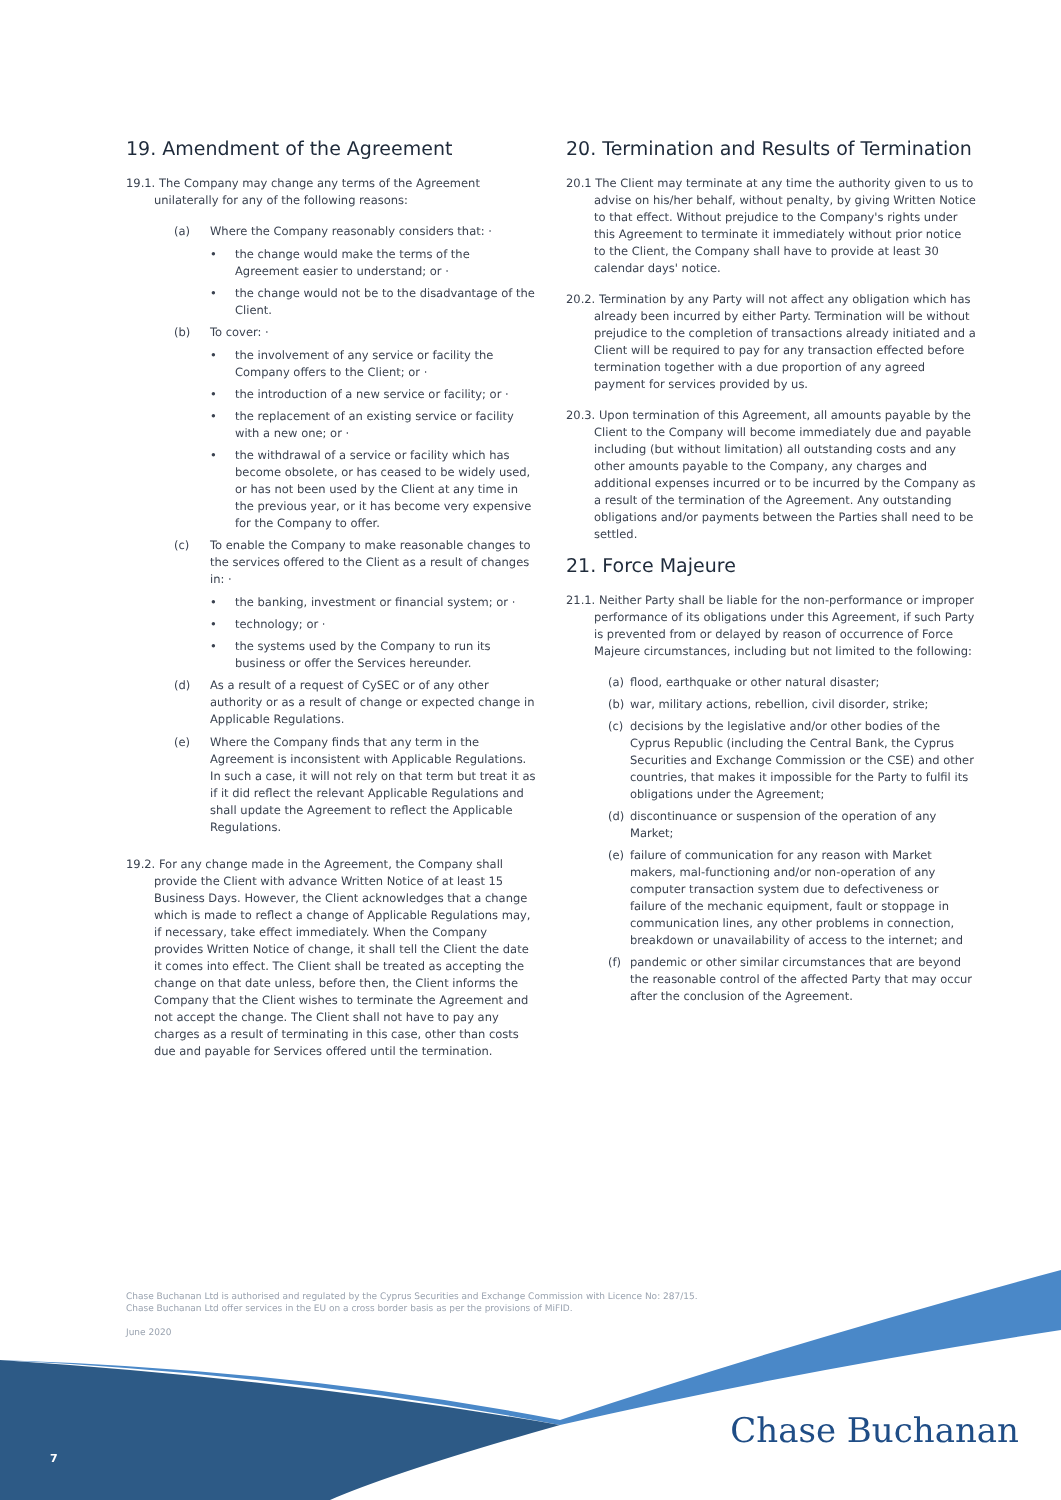19. Amendment of the Agreement
19.1. The Company may change any terms of the Agreement unilaterally for any of the following reasons:
(a) Where the Company reasonably considers that: ·
• the change would make the terms of the Agreement easier to understand; or ·
• the change would not be to the disadvantage of the Client.
(b) To cover: ·
• the involvement of any service or facility the Company offers to the Client; or ·
• the introduction of a new service or facility; or ·
• the replacement of an existing service or facility with a new one; or ·
• the withdrawal of a service or facility which has become obsolete, or has ceased to be widely used, or has not been used by the Client at any time in the previous year, or it has become very expensive for the Company to offer.
(c) To enable the Company to make reasonable changes to the services offered to the Client as a result of changes in: ·
• the banking, investment or financial system; or ·
• technology; or ·
• the systems used by the Company to run its business or offer the Services hereunder.
(d) As a result of a request of CySEC or of any other authority or as a result of change or expected change in Applicable Regulations.
(e) Where the Company finds that any term in the Agreement is inconsistent with Applicable Regulations. In such a case, it will not rely on that term but treat it as if it did reflect the relevant Applicable Regulations and shall update the Agreement to reflect the Applicable Regulations.
19.2. For any change made in the Agreement, the Company shall provide the Client with advance Written Notice of at least 15 Business Days. However, the Client acknowledges that a change which is made to reflect a change of Applicable Regulations may, if necessary, take effect immediately. When the Company provides Written Notice of change, it shall tell the Client the date it comes into effect. The Client shall be treated as accepting the change on that date unless, before then, the Client informs the Company that the Client wishes to terminate the Agreement and not accept the change. The Client shall not have to pay any charges as a result of terminating in this case, other than costs due and payable for Services offered until the termination.
20. Termination and Results of Termination
20.1 The Client may terminate at any time the authority given to us to advise on his/her behalf, without penalty, by giving Written Notice to that effect. Without prejudice to the Company's rights under this Agreement to terminate it immediately without prior notice to the Client, the Company shall have to provide at least 30 calendar days' notice.
20.2. Termination by any Party will not affect any obligation which has already been incurred by either Party. Termination will be without prejudice to the completion of transactions already initiated and a Client will be required to pay for any transaction effected before termination together with a due proportion of any agreed payment for services provided by us.
20.3. Upon termination of this Agreement, all amounts payable by the Client to the Company will become immediately due and payable including (but without limitation) all outstanding costs and any other amounts payable to the Company, any charges and additional expenses incurred or to be incurred by the Company as a result of the termination of the Agreement. Any outstanding obligations and/or payments between the Parties shall need to be settled.
21. Force Majeure
21.1. Neither Party shall be liable for the non-performance or improper performance of its obligations under this Agreement, if such Party is prevented from or delayed by reason of occurrence of Force Majeure circumstances, including but not limited to the following:
(a) flood, earthquake or other natural disaster;
(b) war, military actions, rebellion, civil disorder, strike;
(c) decisions by the legislative and/or other bodies of the Cyprus Republic (including the Central Bank, the Cyprus Securities and Exchange Commission or the CSE) and other countries, that makes it impossible for the Party to fulfil its obligations under the Agreement;
(d) discontinuance or suspension of the operation of any Market;
(e) failure of communication for any reason with Market makers, mal-functioning and/or non-operation of any computer transaction system due to defectiveness or failure of the mechanic equipment, fault or stoppage in communication lines, any other problems in connection, breakdown or unavailability of access to the internet; and
(f) pandemic or other similar circumstances that are beyond the reasonable control of the affected Party that may occur after the conclusion of the Agreement.
Chase Buchanan Ltd is authorised and regulated by the Cyprus Securities and Exchange Commission with Licence No: 287/15.
Chase Buchanan Ltd offer services in the EU on a cross border basis as per the provisions of MiFID.
June 2020
7 Chase Buchanan